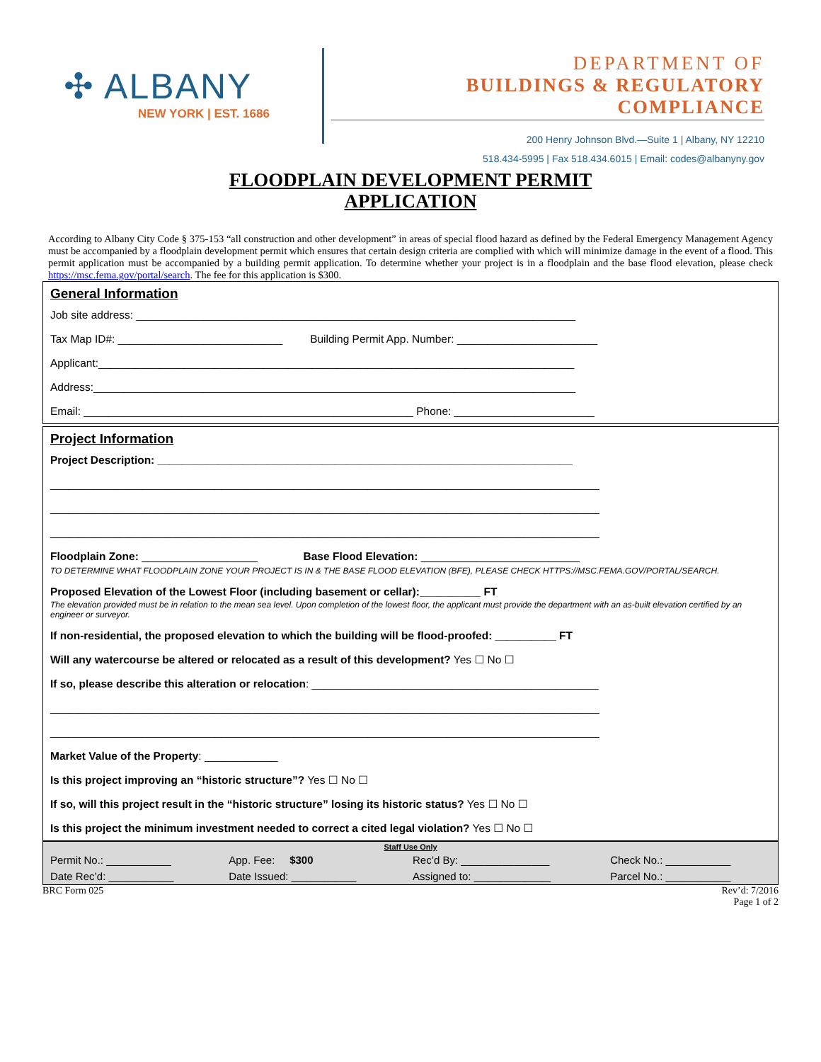✣ ALBANY
NEW YORK | EST. 1686
DEPARTMENT OF
BUILDINGS & REGULATORY COMPLIANCE
200 Henry Johnson Blvd.—Suite 1 | Albany, NY 12210
518.434-5995 | Fax 518.434.6015 | Email: codes@albanyny.gov
FLOODPLAIN DEVELOPMENT PERMIT
APPLICATION
According to Albany City Code § 375-153 “all construction and other development” in areas of special flood hazard as defined by the Federal Emergency Management Agency must be accompanied by a floodplain development permit which ensures that certain design criteria are complied with which will minimize damage in the event of a flood. This permit application must be accompanied by a building permit application. To determine whether your project is in a floodplain and the base flood elevation, please check https://msc.fema.gov/portal/search. The fee for this application is $300.
General Information
Job site address: ________________________________________________________________________
Tax Map ID#: ___________________________ Building Permit App. Number: _______________________
Applicant:______________________________________________________________________________
Address:_______________________________________________________________________________
Email: ______________________________________________________ Phone: _______________________
Project Information
Project Description: ____________________________________________________________________
__________________________________________________________________________________________
__________________________________________________________________________________________
__________________________________________________________________________________________
Floodplain Zone: ___________________ Base Flood Elevation: __________________________
TO DETERMINE WHAT FLOODPLAIN ZONE YOUR PROJECT IS IN & THE BASE FLOOD ELEVATION (BFE), PLEASE CHECK HTTPS://MSC.FEMA.GOV/PORTAL/SEARCH.
Proposed Elevation of the Lowest Floor (including basement or cellar):__________ FT
The elevation provided must be in relation to the mean sea level. Upon completion of the lowest floor, the applicant must provide the department with an as-built elevation certified by an engineer or surveyor.
If non-residential, the proposed elevation to which the building will be flood-proofed: __________ FT
Will any watercourse be altered or relocated as a result of this development? Yes ☐ No ☐
If so, please describe this alteration or relocation: _______________________________________________
__________________________________________________________________________________________
__________________________________________________________________________________________
Market Value of the Property: ____________
Is this project improving an “historic structure”? Yes ☐ No ☐
If so, will this project result in the “historic structure” losing its historic status? Yes ☐ No ☐
Is this project the minimum investment needed to correct a cited legal violation? Yes ☐ No ☐
| Staff Use Only | | | |
| --- | --- | --- | --- |
| Permit No.: ___________ | App. Fee: $300 | Rec’d By: _______________ | Check No.: ___________ |
| Date Rec’d: ___________ | Date Issued: ___________ | Assigned to: _____________ | Parcel No.: ___________ |
BRC Form 025 Rev’d: 7/2016
Page 1 of 2